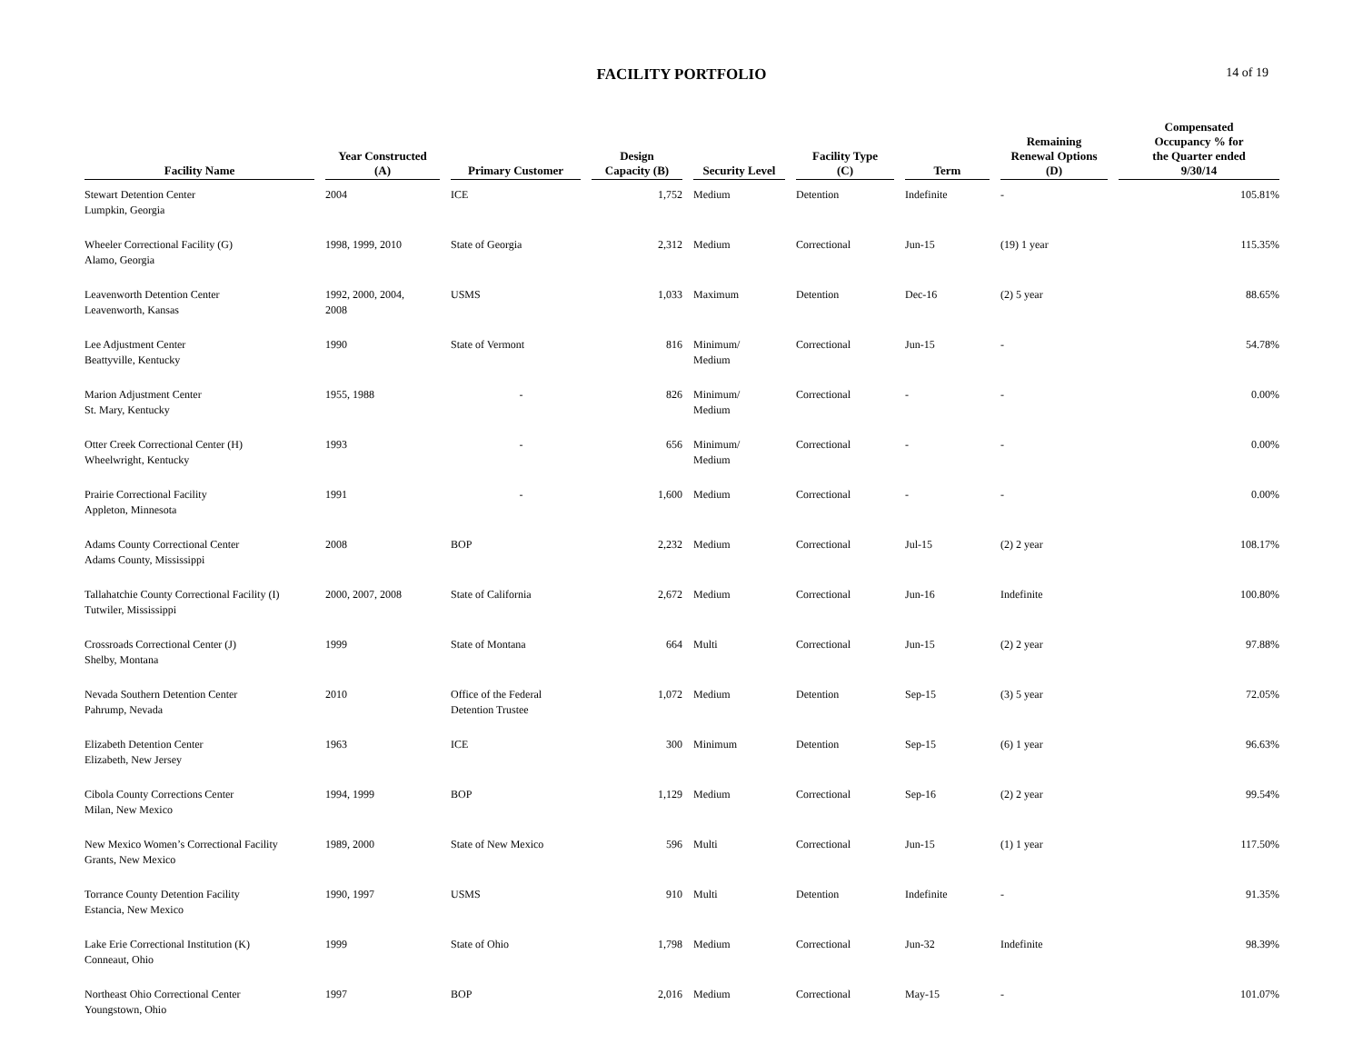FACILITY PORTFOLIO
14 of 19
| Facility Name | Year Constructed (A) | Primary Customer | Design Capacity (B) | Security Level | Facility Type (C) | Term | Remaining Renewal Options (D) | Compensated Occupancy % for the Quarter ended 9/30/14 |
| --- | --- | --- | --- | --- | --- | --- | --- | --- |
| Stewart Detention Center Lumpkin, Georgia | 2004 | ICE | 1,752 | Medium | Detention | Indefinite | - | 105.81% |
| Wheeler Correctional Facility (G) Alamo, Georgia | 1998, 1999, 2010 | State of Georgia | 2,312 | Medium | Correctional | Jun-15 | (19) 1 year | 115.35% |
| Leavenworth Detention Center Leavenworth, Kansas | 1992, 2000, 2004, 2008 | USMS | 1,033 | Maximum | Detention | Dec-16 | (2) 5 year | 88.65% |
| Lee Adjustment Center Beattyville, Kentucky | 1990 | State of Vermont | 816 | Minimum/ Medium | Correctional | Jun-15 | - | 54.78% |
| Marion Adjustment Center St. Mary, Kentucky | 1955, 1988 | - | 826 | Minimum/ Medium | Correctional | - | - | 0.00% |
| Otter Creek Correctional Center (H) Wheelwright, Kentucky | 1993 | - | 656 | Minimum/ Medium | Correctional | - | - | 0.00% |
| Prairie Correctional Facility Appleton, Minnesota | 1991 | - | 1,600 | Medium | Correctional | - | - | 0.00% |
| Adams County Correctional Center Adams County, Mississippi | 2008 | BOP | 2,232 | Medium | Correctional | Jul-15 | (2) 2 year | 108.17% |
| Tallahatchie County Correctional Facility (I) Tutwiler, Mississippi | 2000, 2007, 2008 | State of California | 2,672 | Medium | Correctional | Jun-16 | Indefinite | 100.80% |
| Crossroads Correctional Center (J) Shelby, Montana | 1999 | State of Montana | 664 | Multi | Correctional | Jun-15 | (2) 2 year | 97.88% |
| Nevada Southern Detention Center Pahrump, Nevada | 2010 | Office of the Federal Detention Trustee | 1,072 | Medium | Detention | Sep-15 | (3) 5 year | 72.05% |
| Elizabeth Detention Center Elizabeth, New Jersey | 1963 | ICE | 300 | Minimum | Detention | Sep-15 | (6) 1 year | 96.63% |
| Cibola County Corrections Center Milan, New Mexico | 1994, 1999 | BOP | 1,129 | Medium | Correctional | Sep-16 | (2) 2 year | 99.54% |
| New Mexico Women’s Correctional Facility Grants, New Mexico | 1989, 2000 | State of New Mexico | 596 | Multi | Correctional | Jun-15 | (1) 1 year | 117.50% |
| Torrance County Detention Facility Estancia, New Mexico | 1990, 1997 | USMS | 910 | Multi | Detention | Indefinite | - | 91.35% |
| Lake Erie Correctional Institution (K) Conneaut, Ohio | 1999 | State of Ohio | 1,798 | Medium | Correctional | Jun-32 | Indefinite | 98.39% |
| Northeast Ohio Correctional Center Youngstown, Ohio | 1997 | BOP | 2,016 | Medium | Correctional | May-15 | - | 101.07% |